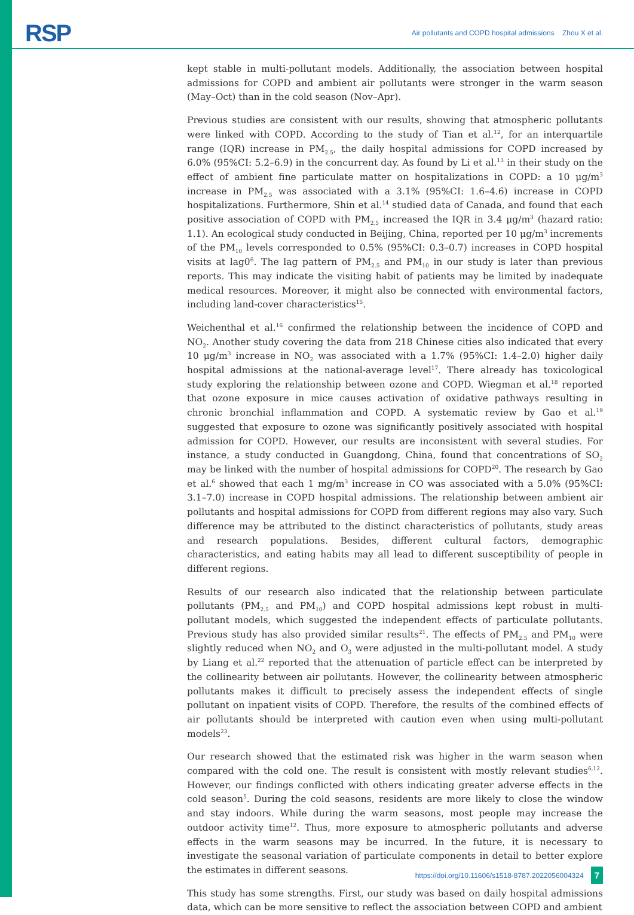RSP Air pollutants and COPD hospital admissions Zhou X et al.
kept stable in multi-pollutant models. Additionally, the association between hospital admissions for COPD and ambient air pollutants were stronger in the warm season (May–Oct) than in the cold season (Nov–Apr).
Previous studies are consistent with our results, showing that atmospheric pollutants were linked with COPD. According to the study of Tian et al.<sup>12</sup>, for an interquartile range (IQR) increase in PM<sub>2.5</sub>, the daily hospital admissions for COPD increased by 6.0% (95%CI: 5.2–6.9) in the concurrent day. As found by Li et al.<sup>13</sup> in their study on the effect of ambient fine particulate matter on hospitalizations in COPD: a 10 μg/m<sup>3</sup> increase in PM<sub>2.5</sub> was associated with a 3.1% (95%CI: 1.6–4.6) increase in COPD hospitalizations. Furthermore, Shin et al.<sup>14</sup> studied data of Canada, and found that each positive association of COPD with PM<sub>2.5</sub> increased the IQR in 3.4 μg/m<sup>3</sup> (hazard ratio: 1.1). An ecological study conducted in Beijing, China, reported per 10 μg/m<sup>3</sup> increments of the PM<sub>10</sub> levels corresponded to 0.5% (95%CI: 0.3–0.7) increases in COPD hospital visits at lag0<sup>6</sup>. The lag pattern of PM<sub>2.5</sub> and PM<sub>10</sub> in our study is later than previous reports. This may indicate the visiting habit of patients may be limited by inadequate medical resources. Moreover, it might also be connected with environmental factors, including land-cover characteristics<sup>15</sup>.
Weichenthal et al.<sup>16</sup> confirmed the relationship between the incidence of COPD and NO<sub>2</sub>. Another study covering the data from 218 Chinese cities also indicated that every 10 μg/m<sup>3</sup> increase in NO<sub>2</sub> was associated with a 1.7% (95%CI: 1.4–2.0) higher daily hospital admissions at the national-average level<sup>17</sup>. There already has toxicological study exploring the relationship between ozone and COPD. Wiegman et al.<sup>18</sup> reported that ozone exposure in mice causes activation of oxidative pathways resulting in chronic bronchial inflammation and COPD. A systematic review by Gao et al.<sup>19</sup> suggested that exposure to ozone was significantly positively associated with hospital admission for COPD. However, our results are inconsistent with several studies. For instance, a study conducted in Guangdong, China, found that concentrations of SO<sub>2</sub> may be linked with the number of hospital admissions for COPD<sup>20</sup>. The research by Gao et al.<sup>6</sup> showed that each 1 mg/m<sup>3</sup> increase in CO was associated with a 5.0% (95%CI: 3.1–7.0) increase in COPD hospital admissions. The relationship between ambient air pollutants and hospital admissions for COPD from different regions may also vary. Such difference may be attributed to the distinct characteristics of pollutants, study areas and research populations. Besides, different cultural factors, demographic characteristics, and eating habits may all lead to different susceptibility of people in different regions.
Results of our research also indicated that the relationship between particulate pollutants (PM<sub>2.5</sub> and PM<sub>10</sub>) and COPD hospital admissions kept robust in multi-pollutant models, which suggested the independent effects of particulate pollutants. Previous study has also provided similar results<sup>21</sup>. The effects of PM<sub>2.5</sub> and PM<sub>10</sub> were slightly reduced when NO<sub>2</sub> and O<sub>3</sub> were adjusted in the multi-pollutant model. A study by Liang et al.<sup>22</sup> reported that the attenuation of particle effect can be interpreted by the collinearity between air pollutants. However, the collinearity between atmospheric pollutants makes it difficult to precisely assess the independent effects of single pollutant on inpatient visits of COPD. Therefore, the results of the combined effects of air pollutants should be interpreted with caution even when using multi-pollutant models<sup>23</sup>.
Our research showed that the estimated risk was higher in the warm season when compared with the cold one. The result is consistent with mostly relevant studies<sup>6,12</sup>. However, our findings conflicted with others indicating greater adverse effects in the cold season<sup>5</sup>. During the cold seasons, residents are more likely to close the window and stay indoors. While during the warm seasons, most people may increase the outdoor activity time<sup>12</sup>. Thus, more exposure to atmospheric pollutants and adverse effects in the warm seasons may be incurred. In the future, it is necessary to investigate the seasonal variation of particulate components in detail to better explore the estimates in different seasons.
This study has some strengths. First, our study was based on daily hospital admissions data, which can be more sensitive to reflect the association between COPD and ambient
https://doi.org/10.11606/s1518-8787.2022056004324 7